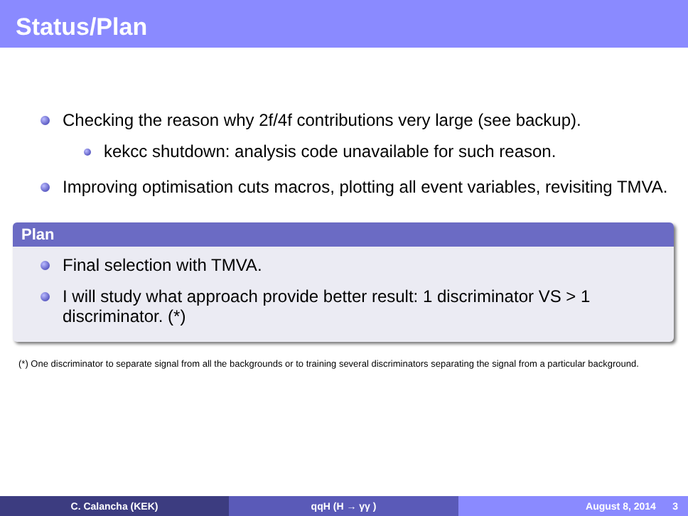Status/Plan
Checking the reason why 2f/4f contributions very large (see backup).
kekcc shutdown: analysis code unavailable for such reason.
Improving optimisation cuts macros, plotting all event variables, revisiting TMVA.
Plan
Final selection with TMVA.
I will study what approach provide better result: 1 discriminator VS > 1 discriminator. (*)
(*) One discriminator to separate signal from all the backgrounds or to training several discriminators separating the signal from a particular background.
C. Calancha (KEK) qqH (H → γγ ) August 8, 2014 3